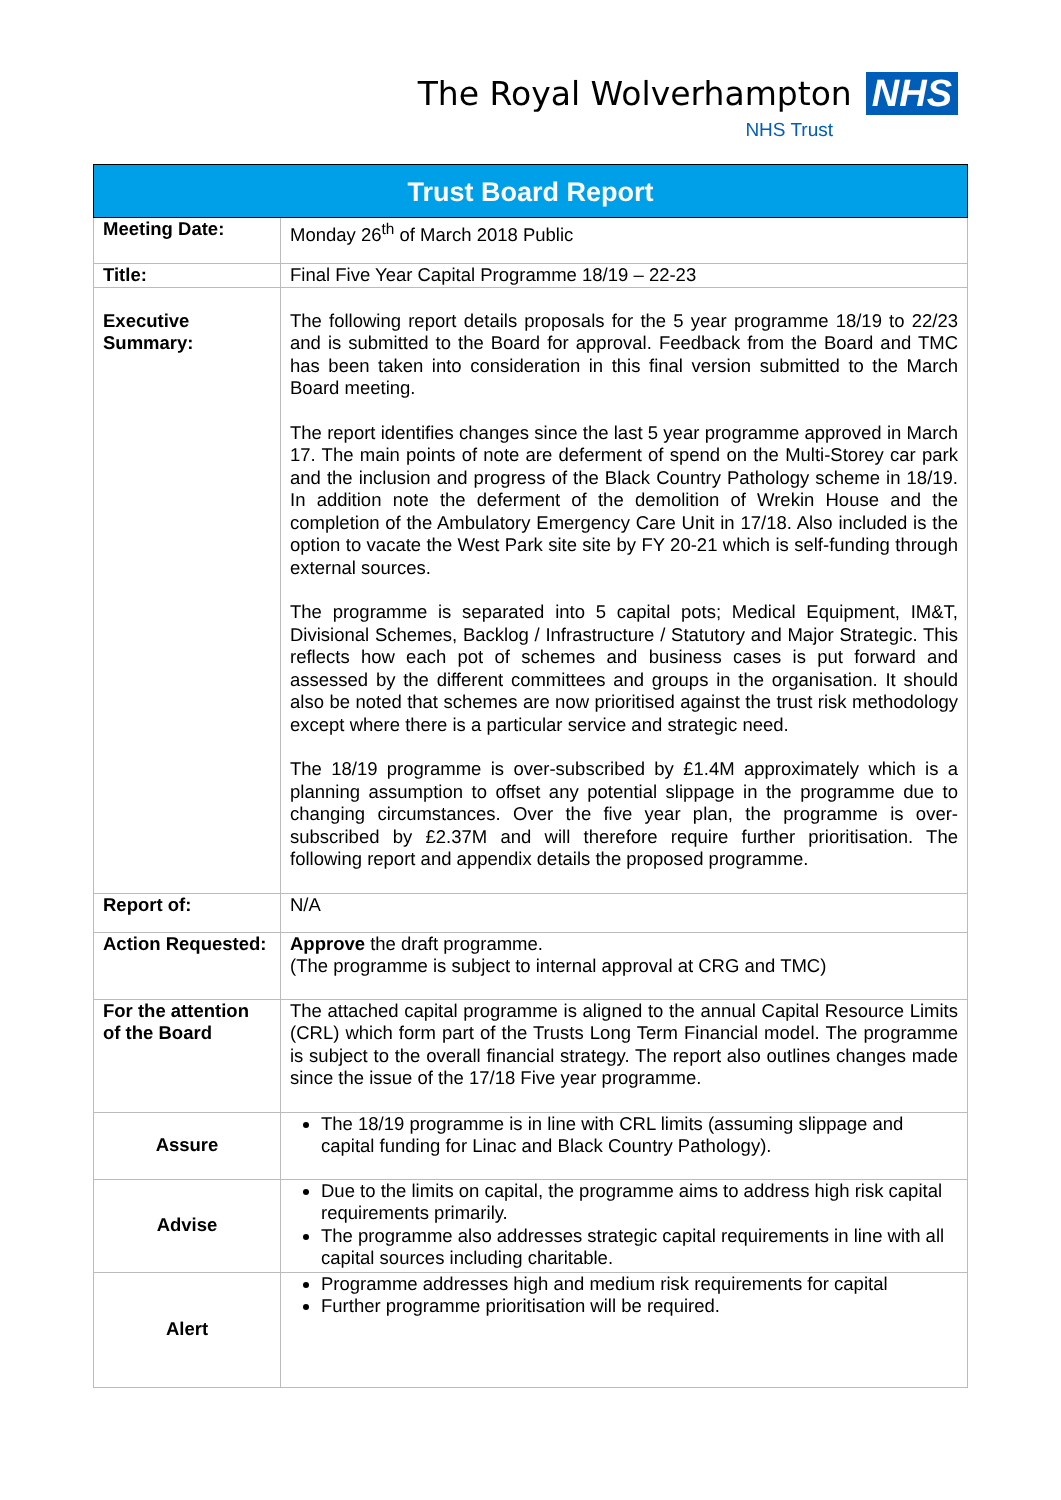The Royal Wolverhampton NHS
NHS Trust
| Trust Board Report | |
| --- | --- |
| Meeting Date: | Monday 26<sup>th</sup> of March 2018 Public |
| Title: | Final Five Year Capital Programme 18/19 – 22-23 |
| Executive Summary: | The following report details proposals for the 5 year programme 18/19 to 22/23 and is submitted to the Board for approval. Feedback from the Board and TMC has been taken into consideration in this final version submitted to the March Board meeting. The report identifies changes since the last 5 year programme approved in March 17. The main points of note are deferment of spend on the Multi-Storey car park and the inclusion and progress of the Black Country Pathology scheme in 18/19. In addition note the deferment of the demolition of Wrekin House and the completion of the Ambulatory Emergency Care Unit in 17/18. Also included is the option to vacate the West Park site site by FY 20-21 which is self-funding through external sources. The programme is separated into 5 capital pots; Medical Equipment, IM&T, Divisional Schemes, Backlog / Infrastructure / Statutory and Major Strategic. This reflects how each pot of schemes and business cases is put forward and assessed by the different committees and groups in the organisation. It should also be noted that schemes are now prioritised against the trust risk methodology except where there is a particular service and strategic need. The 18/19 programme is over-subscribed by £1.4M approximately which is a planning assumption to offset any potential slippage in the programme due to changing circumstances. Over the five year plan, the programme is over-subscribed by £2.37M and will therefore require further prioritisation. The following report and appendix details the proposed programme. |
| Report of: | N/A |
| Action Requested: | Approve the draft programme. (The programme is subject to internal approval at CRG and TMC) |
| For the attention of the Board | The attached capital programme is aligned to the annual Capital Resource Limits (CRL) which form part of the Trusts Long Term Financial model. The programme is subject to the overall financial strategy. The report also outlines changes made since the issue of the 17/18 Five year programme. |
| Assure | The 18/19 programme is in line with CRL limits (assuming slippage and capital funding for Linac and Black Country Pathology). |
| Advise | Due to the limits on capital, the programme aims to address high risk capital requirements primarily. The programme also addresses strategic capital requirements in line with all capital sources including charitable. |
| Alert | Programme addresses high and medium risk requirements for capital Further programme prioritisation will be required. |